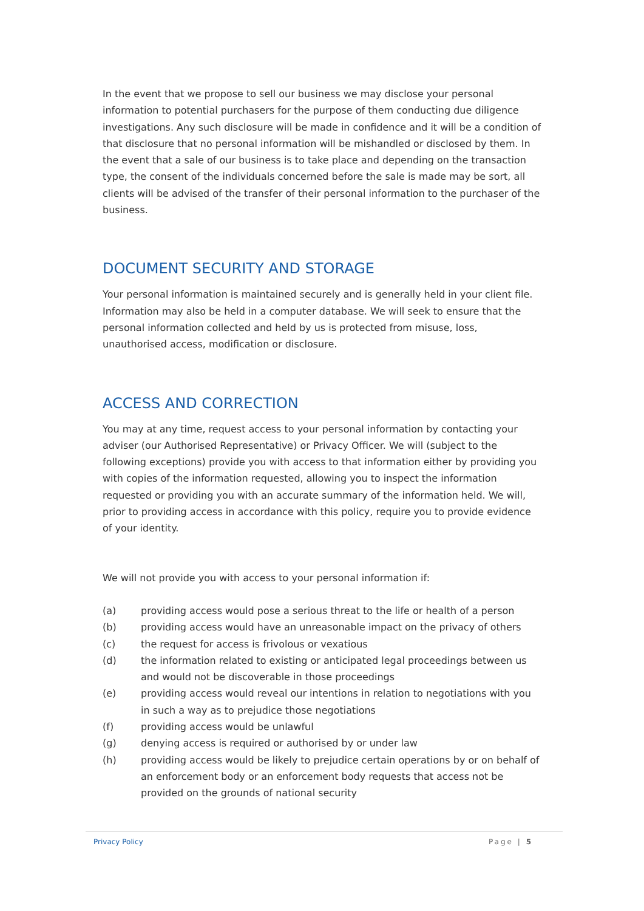In the event that we propose to sell our business we may disclose your personal information to potential purchasers for the purpose of them conducting due diligence investigations. Any such disclosure will be made in confidence and it will be a condition of that disclosure that no personal information will be mishandled or disclosed by them. In the event that a sale of our business is to take place and depending on the transaction type, the consent of the individuals concerned before the sale is made may be sort, all clients will be advised of the transfer of their personal information to the purchaser of the business.
DOCUMENT SECURITY AND STORAGE
Your personal information is maintained securely and is generally held in your client file. Information may also be held in a computer database. We will seek to ensure that the personal information collected and held by us is protected from misuse, loss, unauthorised access, modification or disclosure.
ACCESS AND CORRECTION
You may at any time, request access to your personal information by contacting your adviser (our Authorised Representative) or Privacy Officer. We will (subject to the following exceptions) provide you with access to that information either by providing you with copies of the information requested, allowing you to inspect the information requested or providing you with an accurate summary of the information held. We will, prior to providing access in accordance with this policy, require you to provide evidence of your identity.
We will not provide you with access to your personal information if:
(a) providing access would pose a serious threat to the life or health of a person
(b) providing access would have an unreasonable impact on the privacy of others
(c) the request for access is frivolous or vexatious
(d) the information related to existing or anticipated legal proceedings between us and would not be discoverable in those proceedings
(e) providing access would reveal our intentions in relation to negotiations with you in such a way as to prejudice those negotiations
(f) providing access would be unlawful
(g) denying access is required or authorised by or under law
(h) providing access would be likely to prejudice certain operations by or on behalf of an enforcement body or an enforcement body requests that access not be provided on the grounds of national security
Privacy Policy Page | 5